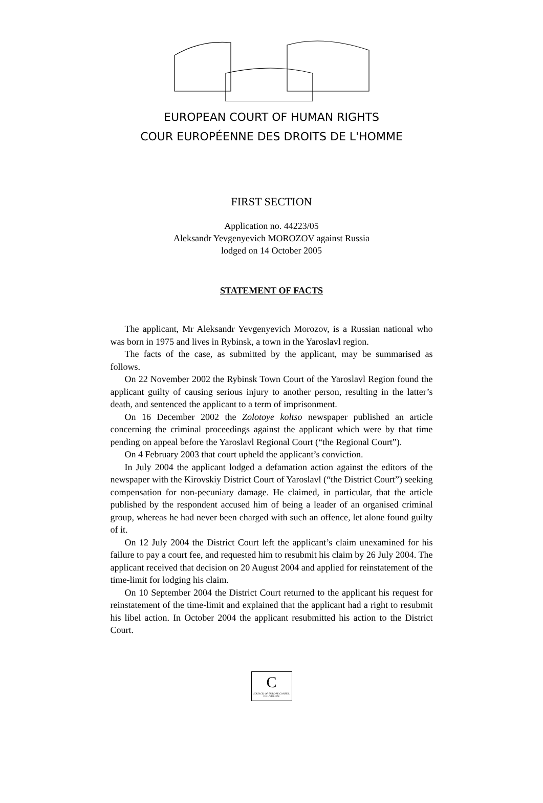EUROPEAN COURT OF HUMAN RIGHTS
COUR EUROPÉENNE DES DROITS DE L'HOMME
FIRST SECTION
Application no. 44223/05
Aleksandr Yevgenyevich MOROZOV against Russia
lodged on 14 October 2005
STATEMENT OF FACTS
The applicant, Mr Aleksandr Yevgenyevich Morozov, is a Russian national who was born in 1975 and lives in Rybinsk, a town in the Yaroslavl region.
The facts of the case, as submitted by the applicant, may be summarised as follows.
On 22 November 2002 the Rybinsk Town Court of the Yaroslavl Region found the applicant guilty of causing serious injury to another person, resulting in the latter’s death, and sentenced the applicant to a term of imprisonment.
On 16 December 2002 the Zolotoye koltso newspaper published an article concerning the criminal proceedings against the applicant which were by that time pending on appeal before the Yaroslavl Regional Court (“the Regional Court”).
On 4 February 2003 that court upheld the applicant’s conviction.
In July 2004 the applicant lodged a defamation action against the editors of the newspaper with the Kirovskiy District Court of Yaroslavl (“the District Court”) seeking compensation for non-pecuniary damage. He claimed, in particular, that the article published by the respondent accused him of being a leader of an organised criminal group, whereas he had never been charged with such an offence, let alone found guilty of it.
On 12 July 2004 the District Court left the applicant’s claim unexamined for his failure to pay a court fee, and requested him to resubmit his claim by 26 July 2004. The applicant received that decision on 20 August 2004 and applied for reinstatement of the time-limit for lodging his claim.
On 10 September 2004 the District Court returned to the applicant his request for reinstatement of the time-limit and explained that the applicant had a right to resubmit his libel action. In October 2004 the applicant resubmitted his action to the District Court.
C
COUNCIL OF EUROPE CONSEIL DE L'EUROPE